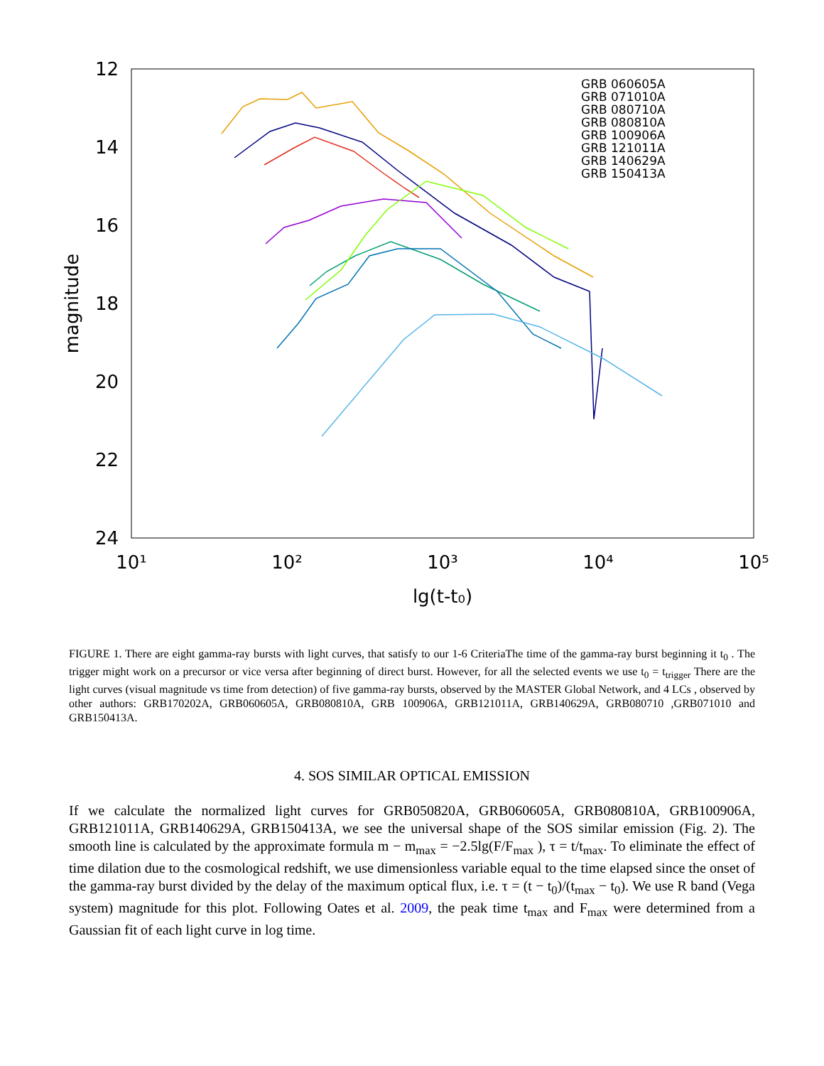12
14
16
18
20
22
24
10¹
10²
10³
10⁴
10⁵
lg(t-t₀)
magnitude
GRB 060605A
GRB 071010A
GRB 080710A
GRB 080810A
GRB 100906A
GRB 121011A
GRB 140629A
GRB 150413A
FIGURE 1. There are eight gamma-ray bursts with light curves, that satisfy to our 1-6 CriteriaThe time of the gamma-ray burst beginning it t<sub>0</sub> . The trigger might work on a precursor or vice versa after beginning of direct burst. However, for all the selected events we use t<sub>0</sub> = t<sub>trigger</sub> There are the light curves (visual magnitude vs time from detection) of five gamma-ray bursts, observed by the MASTER Global Network, and 4 LCs , observed by other authors: GRB170202A, GRB060605A, GRB080810A, GRB 100906A, GRB121011A, GRB140629A, GRB080710 ,GRB071010 and GRB150413A.
4. SOS SIMILAR OPTICAL EMISSION
If we calculate the normalized light curves for GRB050820A, GRB060605A, GRB080810A, GRB100906A, GRB121011A, GRB140629A, GRB150413A, we see the universal shape of the SOS similar emission (Fig. 2). The smooth line is calculated by the approximate formula m − m<sub>max</sub> = −2.5lg(F/F<sub>max</sub> ), τ = t/t<sub>max</sub>. To eliminate the effect of time dilation due to the cosmological redshift, we use dimensionless variable equal to the time elapsed since the onset of the gamma-ray burst divided by the delay of the maximum optical flux, i.e. τ = (t − t<sub>0</sub>)/(t<sub>max</sub> − t<sub>0</sub>). We use R band (Vega system) magnitude for this plot. Following Oates et al. 2009, the peak time t<sub>max</sub> and F<sub>max</sub> were determined from a Gaussian fit of each light curve in log time.